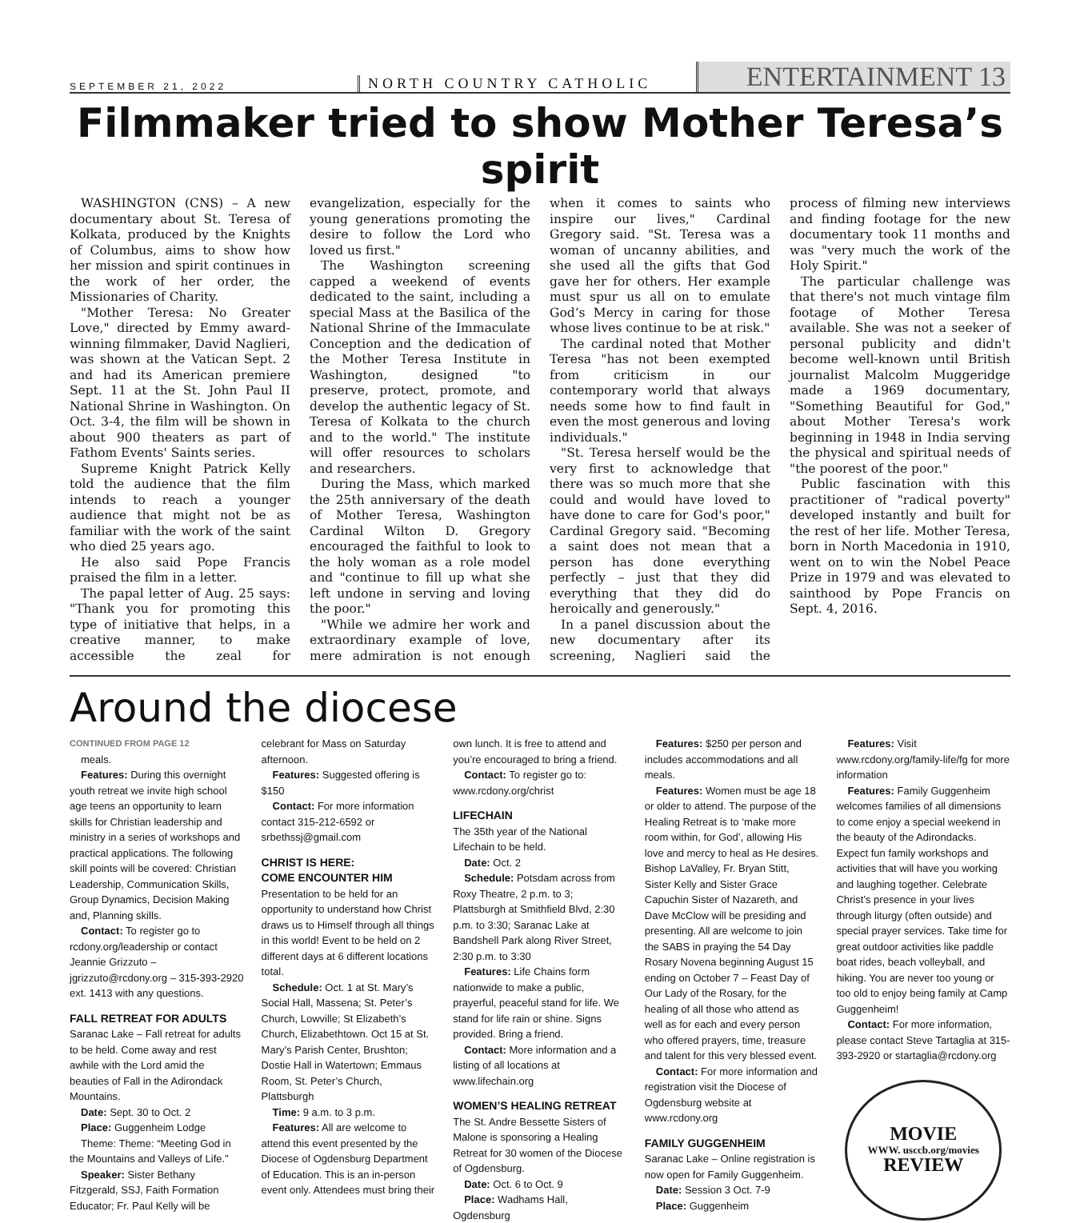SEPTEMBER 21, 2022
NORTH COUNTRY CATHOLIC
ENTERTAINMENT 13
Filmmaker tried to show Mother Teresa’s spirit
WASHINGTON (CNS) – A new documentary about St. Teresa of Kolkata, produced by the Knights of Columbus, aims to show how her mission and spirit continues in the work of her order, the Missionaries of Charity.
"Mother Teresa: No Greater Love," directed by Emmy award-winning filmmaker, David Naglieri, was shown at the Vatican Sept. 2 and had its American premiere Sept. 11 at the St. John Paul II National Shrine in Washington. On Oct. 3-4, the film will be shown in about 900 theaters as part of Fathom Events' Saints series.
Supreme Knight Patrick Kelly told the audience that the film intends to reach a younger audience that might not be as familiar with the work of the saint who died 25 years ago.
He also said Pope Francis praised the film in a letter.
The papal letter of Aug. 25 says: "Thank you for promoting this type of initiative that helps, in a creative manner, to make accessible the zeal for evangelization, especially for the young generations promoting the desire to follow the Lord who loved us first."
The Washington screening capped a weekend of events dedicated to the saint, including a special Mass at the Basilica of the National Shrine of the Immaculate Conception and the dedication of the Mother Teresa Institute in Washington, designed "to preserve, protect, promote, and develop the authentic legacy of St. Teresa of Kolkata to the church and to the world." The institute will offer resources to scholars and researchers.
During the Mass, which marked the 25th anniversary of the death of Mother Teresa, Washington Cardinal Wilton D. Gregory encouraged the faithful to look to the holy woman as a role model and "continue to fill up what she left undone in serving and loving the poor."
"While we admire her work and extraordinary example of love, mere admiration is not enough when it comes to saints who inspire our lives," Cardinal Gregory said. "St. Teresa was a woman of uncanny abilities, and she used all the gifts that God gave her for others. Her example must spur us all on to emulate God’s Mercy in caring for those whose lives continue to be at risk."
The cardinal noted that Mother Teresa "has not been exempted from criticism in our contemporary world that always needs some how to find fault in even the most generous and loving individuals."
"St. Teresa herself would be the very first to acknowledge that there was so much more that she could and would have loved to have done to care for God's poor," Cardinal Gregory said. "Becoming a saint does not mean that a person has done everything perfectly – just that they did everything that they did do heroically and generously."
In a panel discussion about the new documentary after its screening, Naglieri said the process of filming new interviews and finding footage for the new documentary took 11 months and was "very much the work of the Holy Spirit."
The particular challenge was that there's not much vintage film footage of Mother Teresa available. She was not a seeker of personal publicity and didn't become well-known until British journalist Malcolm Muggeridge made a 1969 documentary, "Something Beautiful for God," about Mother Teresa's work beginning in 1948 in India serving the physical and spiritual needs of "the poorest of the poor."
Public fascination with this practitioner of "radical poverty" developed instantly and built for the rest of her life. Mother Teresa, born in North Macedonia in 1910, went on to win the Nobel Peace Prize in 1979 and was elevated to sainthood by Pope Francis on Sept. 4, 2016.
Around the diocese
CONTINUED FROM PAGE 12
meals.
Features: During this overnight youth retreat we invite high school age teens an opportunity to learn skills for Christian leadership and ministry in a series of workshops and practical applications. The following skill points will be covered: Christian Leadership, Communication Skills, Group Dynamics, Decision Making and, Planning skills.
Contact: To register go to rcdony.org/leadership or contact Jeannie Grizzuto – jgrizzuto@rcdony.org – 315-393-2920 ext. 1413 with any questions.
FALL RETREAT FOR ADULTS
Saranac Lake – Fall retreat for adults to be held. Come away and rest awhile with the Lord amid the beauties of Fall in the Adirondack Mountains.
Date: Sept. 30 to Oct. 2
Place: Guggenheim Lodge
Theme: Theme: “Meeting God in the Mountains and Valleys of Life.”
Speaker: Sister Bethany Fitzgerald, SSJ, Faith Formation Educator; Fr. Paul Kelly will be celebrant for Mass on Saturday afternoon.
Features: Suggested offering is $150
Contact: For more information contact 315-212-6592 or srbethssj@gmail.com
CHRIST IS HERE:
COME ENCOUNTER HIM
Presentation to be held for an opportunity to understand how Christ draws us to Himself through all things in this world! Event to be held on 2 different days at 6 different locations total.
Schedule: Oct. 1 at St. Mary’s Social Hall, Massena; St. Peter’s Church, Lowville; St Elizabeth’s Church, Elizabethtown. Oct 15 at St. Mary’s Parish Center, Brushton; Dostie Hall in Watertown; Emmaus Room, St. Peter’s Church, Plattsburgh
Time: 9 a.m. to 3 p.m.
Features: All are welcome to attend this event presented by the Diocese of Ogdensburg Department of Education. This is an in-person event only. Attendees must bring their own lunch. It is free to attend and you’re encouraged to bring a friend.
Contact: To register go to: www.rcdony.org/christ
LIFECHAIN
The 35th year of the National Lifechain to be held.
Date: Oct. 2
Schedule: Potsdam across from Roxy Theatre, 2 p.m. to 3; Plattsburgh at Smithfield Blvd, 2:30 p.m. to 3:30; Saranac Lake at Bandshell Park along River Street, 2:30 p.m. to 3:30
Features: Life Chains form nationwide to make a public, prayerful, peaceful stand for life. We stand for life rain or shine. Signs provided. Bring a friend.
Contact: More information and a listing of all locations at www.lifechain.org
WOMEN’S HEALING RETREAT
The St. Andre Bessette Sisters of Malone is sponsoring a Healing Retreat for 30 women of the Diocese of Ogdensburg.
Date: Oct. 6 to Oct. 9
Place: Wadhams Hall, Ogdensburg
Features: $250 per person and includes accommodations and all meals.
Features: Women must be age 18 or older to attend. The purpose of the Healing Retreat is to ‘make more room within, for God’, allowing His love and mercy to heal as He desires. Bishop LaValley, Fr. Bryan Stitt, Sister Kelly and Sister Grace Capuchin Sister of Nazareth, and Dave McClow will be presiding and presenting. All are welcome to join the SABS in praying the 54 Day Rosary Novena beginning August 15 ending on October 7 – Feast Day of Our Lady of the Rosary, for the healing of all those who attend as well as for each and every person who offered prayers, time, treasure and talent for this very blessed event.
Contact: For more information and registration visit the Diocese of Ogdensburg website at www.rcdony.org
FAMILY GUGGENHEIM
Saranac Lake – Online registration is now open for Family Guggenheim.
Date: Session 3 Oct. 7-9
Place: Guggenheim
Features: Visit www.rcdony.org/family-life/fg for more information
Features: Family Guggenheim welcomes families of all dimensions to come enjoy a special weekend in the beauty of the Adirondacks. Expect fun family workshops and activities that will have you working and laughing together. Celebrate Christ’s presence in your lives through liturgy (often outside) and special prayer services. Take time for great outdoor activities like paddle boat rides, beach volleyball, and hiking. You are never too young or too old to enjoy being family at Camp Guggenheim!
Contact: For more information, please contact Steve Tartaglia at 315-393-2920 or startaglia@rcdony.org
MOVIE
WWW. usccb.org/movies
REVIEW